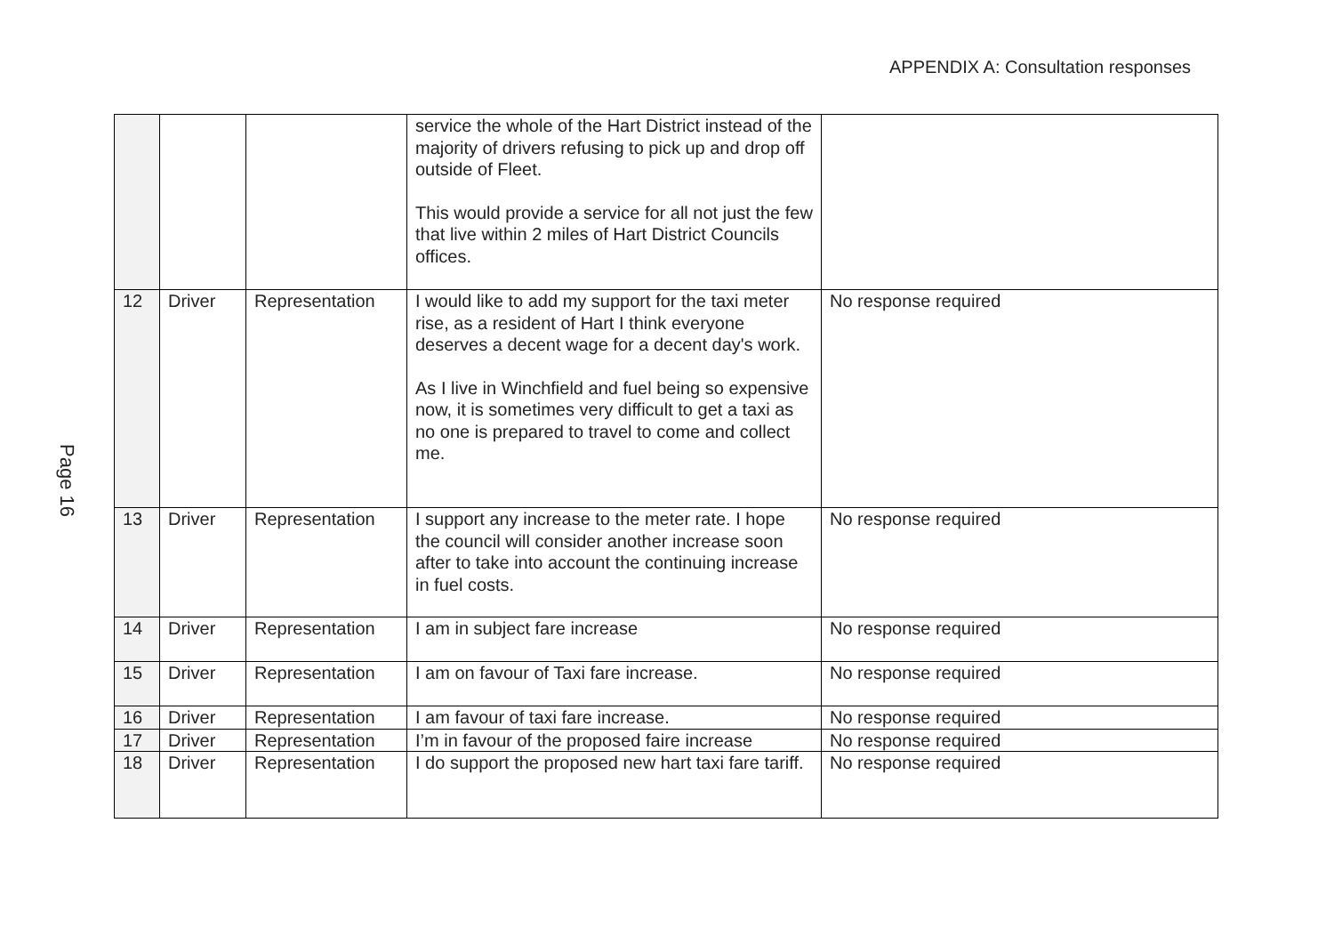APPENDIX A: Consultation responses
Page 16
| | | | service the whole of the Hart District instead of the majority of drivers refusing to pick up and drop off outside of Fleet. This would provide a service for all not just the few that live within 2 miles of Hart District Councils offices. | |
| 12 | Driver | Representation | I would like to add my support for the taxi meter rise, as a resident of Hart I think everyone deserves a decent wage for a decent day's work. As I live in Winchfield and fuel being so expensive now, it is sometimes very difficult to get a taxi as no one is prepared to travel to come and collect me. | No response required |
| 13 | Driver | Representation | I support any increase to the meter rate. I hope the council will consider another increase soon after to take into account the continuing increase in fuel costs. | No response required |
| 14 | Driver | Representation | I am in subject fare increase | No response required |
| 15 | Driver | Representation | I am on favour of Taxi fare increase. | No response required |
| 16 | Driver | Representation | I am favour of taxi fare increase. | No response required |
| 17 | Driver | Representation | I’m in favour of the proposed faire increase | No response required |
| 18 | Driver | Representation | I do support the proposed new hart taxi fare tariff. | No response required |